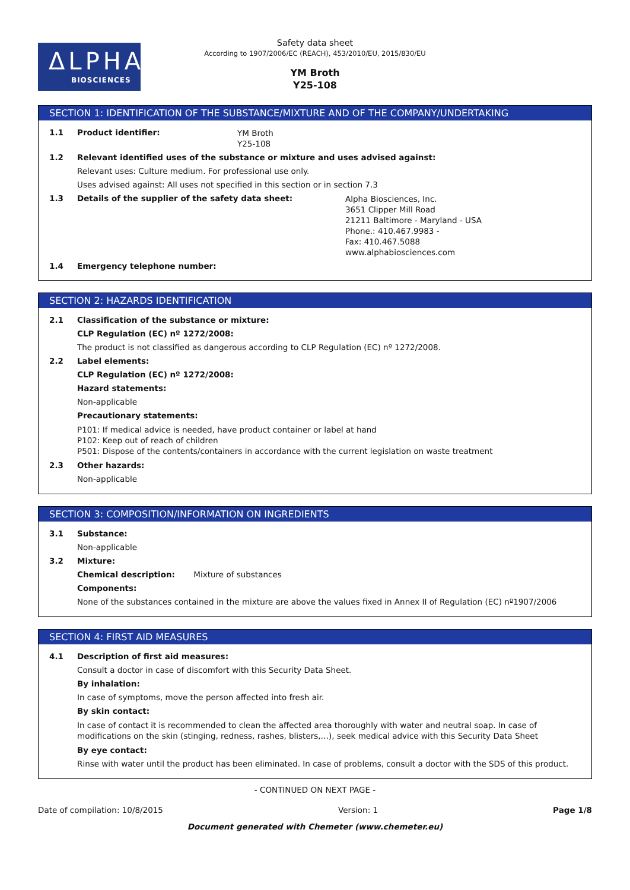ΔLPHA
BIOSCIENCES
Safety data sheet
According to 1907/2006/EC (REACH), 453/2010/EU, 2015/830/EU
YM Broth
Y25-108
SECTION 1: IDENTIFICATION OF THE SUBSTANCE/MIXTURE AND OF THE COMPANY/UNDERTAKING
1.1 Product identifier:
YM Broth
Y25-108
1.2 Relevant identified uses of the substance or mixture and uses advised against:
Relevant uses: Culture medium. For professional use only.
Uses advised against: All uses not specified in this section or in section 7.3
1.3 Details of the supplier of the safety data sheet:
Alpha Biosciences, Inc.
3651 Clipper Mill Road
21211 Baltimore - Maryland - USA
Phone.: 410.467.9983 -
Fax: 410.467.5088
www.alphabiosciences.com
1.4 Emergency telephone number:
SECTION 2: HAZARDS IDENTIFICATION
2.1 Classification of the substance or mixture:
CLP Regulation (EC) nº 1272/2008:
The product is not classified as dangerous according to CLP Regulation (EC) nº 1272/2008.
2.2 Label elements:
CLP Regulation (EC) nº 1272/2008:
Hazard statements:
Non-applicable
Precautionary statements:
P101: If medical advice is needed, have product container or label at hand
P102: Keep out of reach of children
P501: Dispose of the contents/containers in accordance with the current legislation on waste treatment
2.3 Other hazards:
Non-applicable
SECTION 3: COMPOSITION/INFORMATION ON INGREDIENTS
3.1 Substance:
Non-applicable
3.2 Mixture:
Chemical description: Mixture of substances
Components:
None of the substances contained in the mixture are above the values fixed in Annex II of Regulation (EC) nº1907/2006
SECTION 4: FIRST AID MEASURES
4.1 Description of first aid measures:
Consult a doctor in case of discomfort with this Security Data Sheet.
By inhalation:
In case of symptoms, move the person affected into fresh air.
By skin contact:
In case of contact it is recommended to clean the affected area thoroughly with water and neutral soap. In case of modifications on the skin (stinging, redness, rashes, blisters,…), seek medical advice with this Security Data Sheet
By eye contact:
Rinse with water until the product has been eliminated. In case of problems, consult a doctor with the SDS of this product.
- CONTINUED ON NEXT PAGE -
Date of compilation: 10/8/2015 Version: 1 Page 1/8
Document generated with Chemeter (www.chemeter.eu)